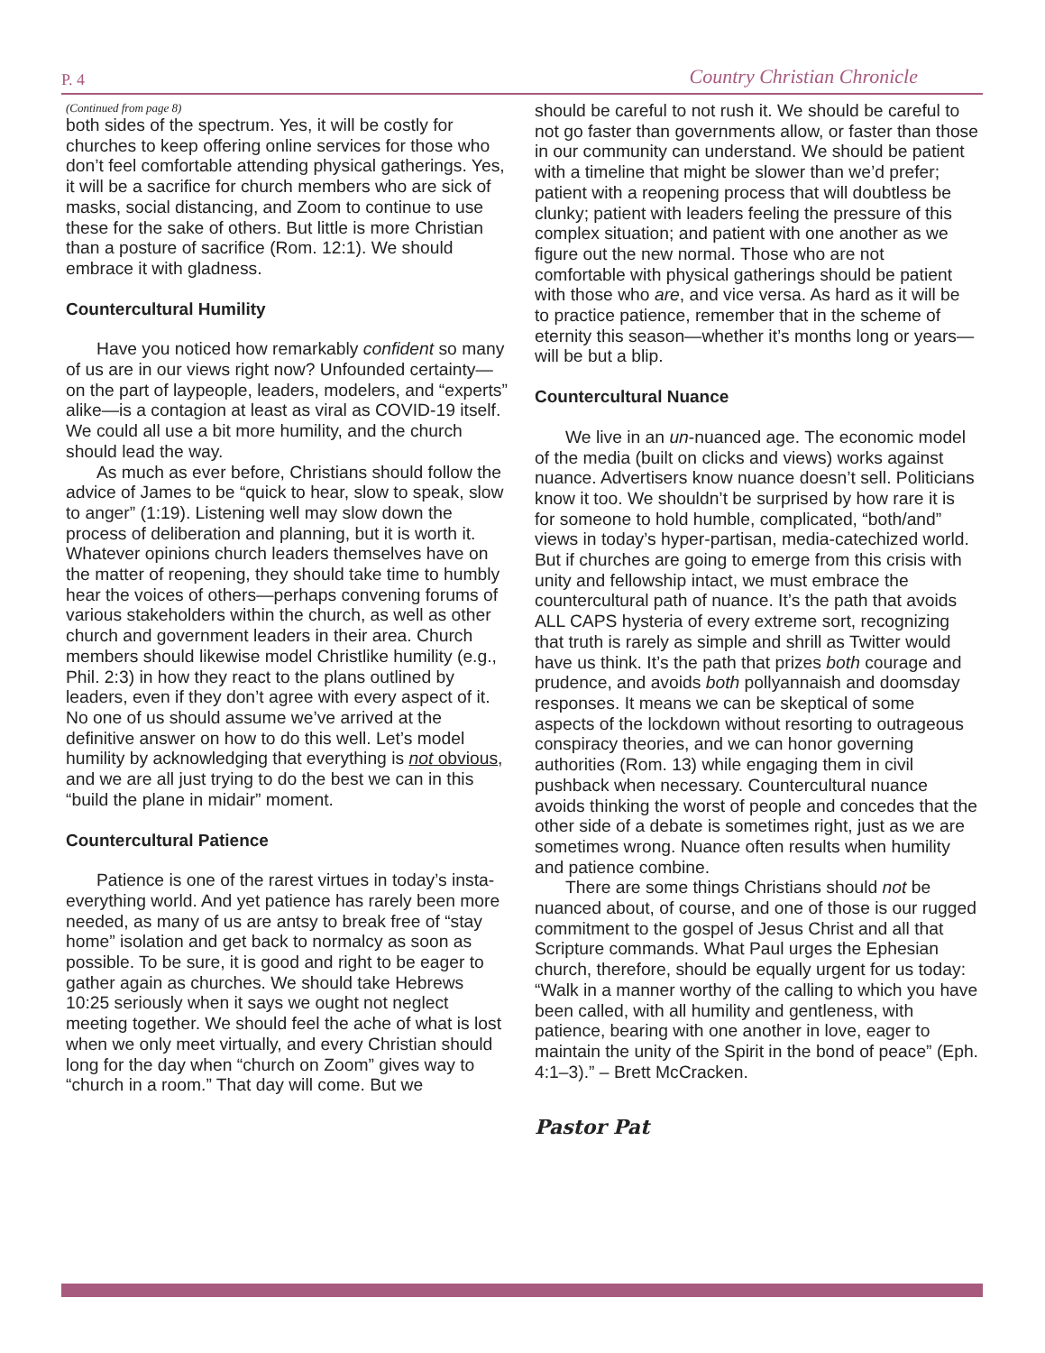P. 4 Country Christian Chronicle
(Continued from page 8)
both sides of the spectrum. Yes, it will be costly for churches to keep offering online services for those who don’t feel comfortable attending physical gatherings. Yes, it will be a sacrifice for church members who are sick of masks, social distancing, and Zoom to continue to use these for the sake of others. But little is more Christian than a posture of sacrifice (Rom. 12:1). We should embrace it with gladness.
Countercultural Humility
Have you noticed how remarkably confident so many of us are in our views right now? Unfounded certainty—on the part of laypeople, leaders, modelers, and “experts” alike—is a contagion at least as viral as COVID-19 itself. We could all use a bit more humility, and the church should lead the way.
As much as ever before, Christians should follow the advice of James to be “quick to hear, slow to speak, slow to anger” (1:19). Listening well may slow down the process of deliberation and planning, but it is worth it. Whatever opinions church leaders themselves have on the matter of reopening, they should take time to humbly hear the voices of others—perhaps convening forums of various stakeholders within the church, as well as other church and government leaders in their area. Church members should likewise model Christlike humility (e.g., Phil. 2:3) in how they react to the plans outlined by leaders, even if they don’t agree with every aspect of it. No one of us should assume we’ve arrived at the definitive answer on how to do this well. Let’s model humility by acknowledging that everything is not obvious, and we are all just trying to do the best we can in this “build the plane in midair” moment.
Countercultural Patience
Patience is one of the rarest virtues in today’s insta-everything world. And yet patience has rarely been more needed, as many of us are antsy to break free of “stay home” isolation and get back to normalcy as soon as possible. To be sure, it is good and right to be eager to gather again as churches. We should take Hebrews 10:25 seriously when it says we ought not neglect meeting together. We should feel the ache of what is lost when we only meet virtually, and every Christian should long for the day when “church on Zoom” gives way to “church in a room.” That day will come. But we
should be careful to not rush it. We should be careful to not go faster than governments allow, or faster than those in our community can understand. We should be patient with a timeline that might be slower than we’d prefer; patient with a reopening process that will doubtless be clunky; patient with leaders feeling the pressure of this complex situation; and patient with one another as we figure out the new normal. Those who are not comfortable with physical gatherings should be patient with those who are, and vice versa. As hard as it will be to practice patience, remember that in the scheme of eternity this season—whether it’s months long or years—will be but a blip.
Countercultural Nuance
We live in an un-nuanced age. The economic model of the media (built on clicks and views) works against nuance. Advertisers know nuance doesn’t sell. Politicians know it too. We shouldn’t be surprised by how rare it is for someone to hold humble, complicated, “both/and” views in today’s hyper-partisan, media-catechized world. But if churches are going to emerge from this crisis with unity and fellowship intact, we must embrace the countercultural path of nuance. It’s the path that avoids ALL CAPS hysteria of every extreme sort, recognizing that truth is rarely as simple and shrill as Twitter would have us think. It’s the path that prizes both courage and prudence, and avoids both pollyannaish and doomsday responses. It means we can be skeptical of some aspects of the lockdown without resorting to outrageous conspiracy theories, and we can honor governing authorities (Rom. 13) while engaging them in civil pushback when necessary. Countercultural nuance avoids thinking the worst of people and concedes that the other side of a debate is sometimes right, just as we are sometimes wrong. Nuance often results when humility and patience combine.
There are some things Christians should not be nuanced about, of course, and one of those is our rugged commitment to the gospel of Jesus Christ and all that Scripture commands. What Paul urges the Ephesian church, therefore, should be equally urgent for us today: “Walk in a manner worthy of the calling to which you have been called, with all humility and gentleness, with patience, bearing with one another in love, eager to maintain the unity of the Spirit in the bond of peace” (Eph. 4:1–3).” – Brett McCracken.
Pastor Pat